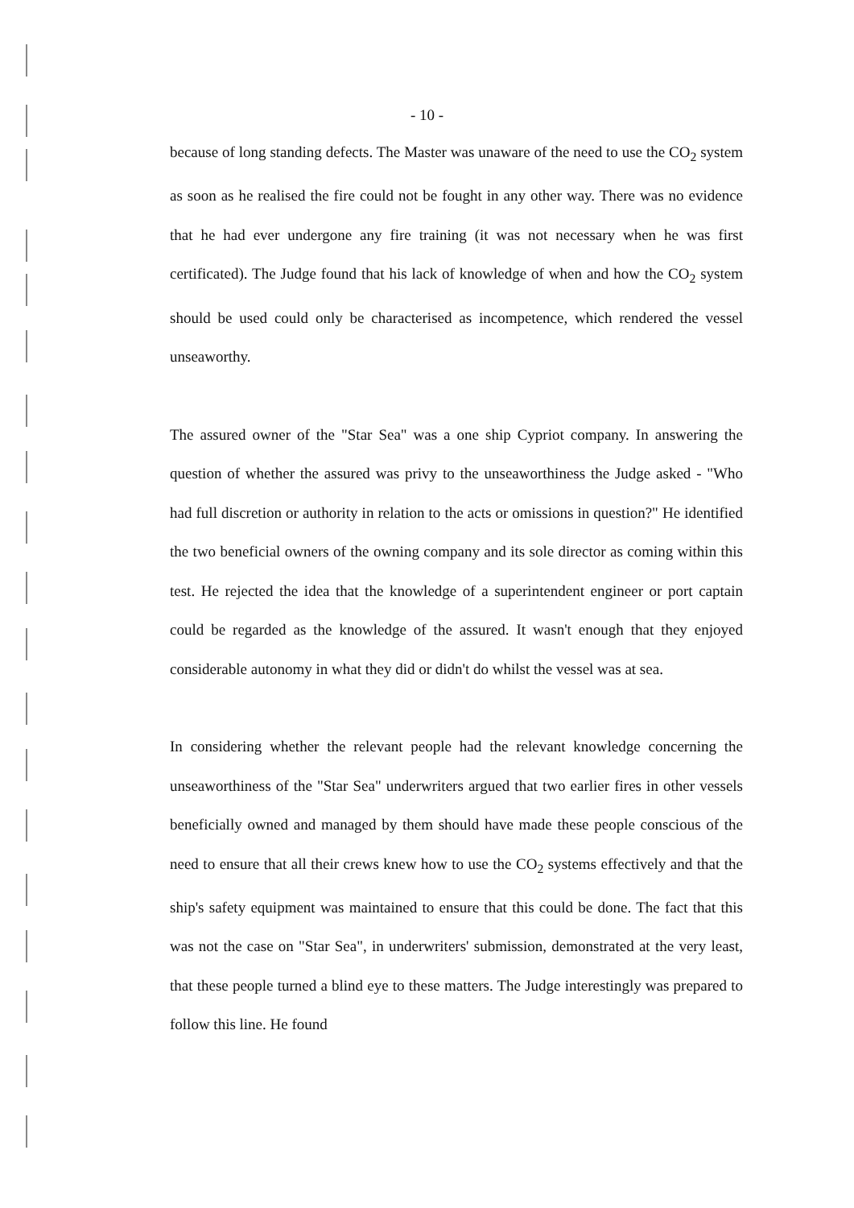- 10 -
because of long standing defects. The Master was unaware of the need to use the CO<sub>2</sub> system as soon as he realised the fire could not be fought in any other way. There was no evidence that he had ever undergone any fire training (it was not necessary when he was first certificated). The Judge found that his lack of knowledge of when and how the CO<sub>2</sub> system should be used could only be characterised as incompetence, which rendered the vessel unseaworthy.
The assured owner of the "Star Sea" was a one ship Cypriot company. In answering the question of whether the assured was privy to the unseaworthiness the Judge asked - "Who had full discretion or authority in relation to the acts or omissions in question?" He identified the two beneficial owners of the owning company and its sole director as coming within this test. He rejected the idea that the knowledge of a superintendent engineer or port captain could be regarded as the knowledge of the assured. It wasn't enough that they enjoyed considerable autonomy in what they did or didn't do whilst the vessel was at sea.
In considering whether the relevant people had the relevant knowledge concerning the unseaworthiness of the "Star Sea" underwriters argued that two earlier fires in other vessels beneficially owned and managed by them should have made these people conscious of the need to ensure that all their crews knew how to use the CO<sub>2</sub> systems effectively and that the ship's safety equipment was maintained to ensure that this could be done. The fact that this was not the case on "Star Sea", in underwriters' submission, demonstrated at the very least, that these people turned a blind eye to these matters. The Judge interestingly was prepared to follow this line. He found